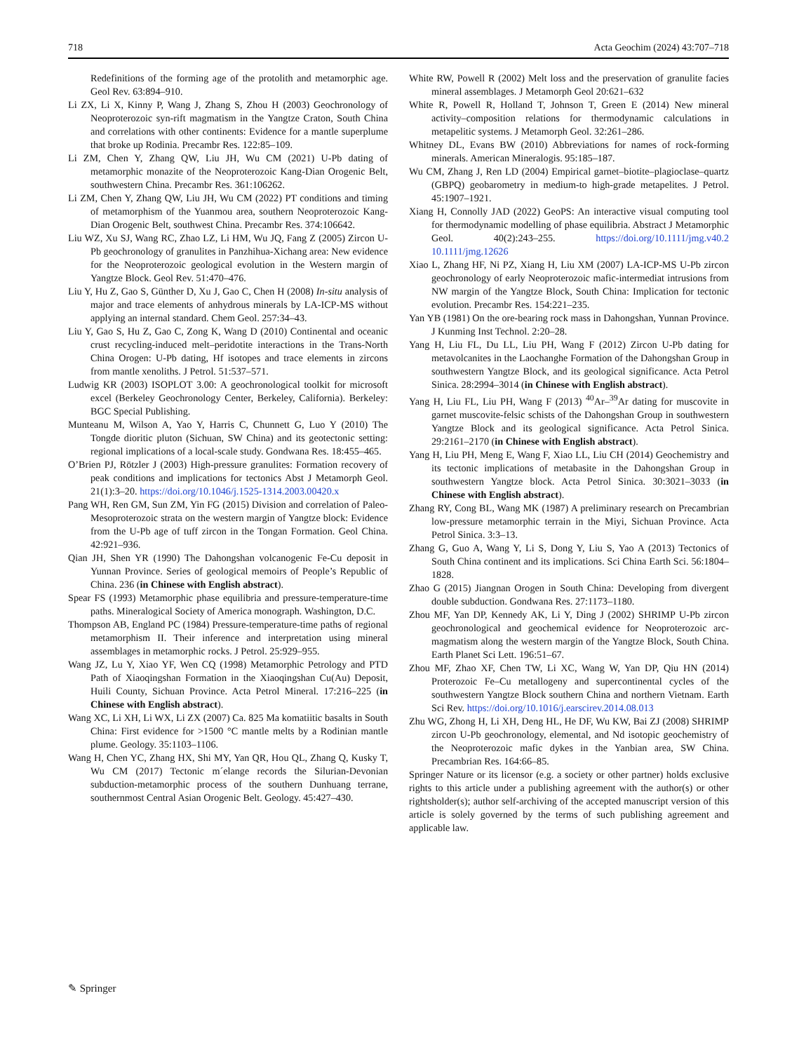718 Acta Geochim (2024) 43:707–718
Redefinitions of the forming age of the protolith and metamorphic age. Geol Rev. 63:894–910.
Li ZX, Li X, Kinny P, Wang J, Zhang S, Zhou H (2003) Geochronology of Neoproterozoic syn-rift magmatism in the Yangtze Craton, South China and correlations with other continents: Evidence for a mantle superplume that broke up Rodinia. Precambr Res. 122:85–109.
Li ZM, Chen Y, Zhang QW, Liu JH, Wu CM (2021) U-Pb dating of metamorphic monazite of the Neoproterozoic Kang-Dian Orogenic Belt, southwestern China. Precambr Res. 361:106262.
Li ZM, Chen Y, Zhang QW, Liu JH, Wu CM (2022) PT conditions and timing of metamorphism of the Yuanmou area, southern Neoproterozoic Kang-Dian Orogenic Belt, southwest China. Precambr Res. 374:106642.
Liu WZ, Xu SJ, Wang RC, Zhao LZ, Li HM, Wu JQ, Fang Z (2005) Zircon U-Pb geochronology of granulites in Panzhihua-Xichang area: New evidence for the Neoproterozoic geological evolution in the Western margin of Yangtze Block. Geol Rev. 51:470–476.
Liu Y, Hu Z, Gao S, Günther D, Xu J, Gao C, Chen H (2008) In-situ analysis of major and trace elements of anhydrous minerals by LA-ICP-MS without applying an internal standard. Chem Geol. 257:34–43.
Liu Y, Gao S, Hu Z, Gao C, Zong K, Wang D (2010) Continental and oceanic crust recycling-induced melt–peridotite interactions in the Trans-North China Orogen: U-Pb dating, Hf isotopes and trace elements in zircons from mantle xenoliths. J Petrol. 51:537–571.
Ludwig KR (2003) ISOPLOT 3.00: A geochronological toolkit for microsoft excel (Berkeley Geochronology Center, Berkeley, California). Berkeley: BGC Special Publishing.
Munteanu M, Wilson A, Yao Y, Harris C, Chunnett G, Luo Y (2010) The Tongde dioritic pluton (Sichuan, SW China) and its geotectonic setting: regional implications of a local-scale study. Gondwana Res. 18:455–465.
O’Brien PJ, Rötzler J (2003) High-pressure granulites: Formation recovery of peak conditions and implications for tectonics Abst J Metamorph Geol. 21(1):3–20. https://doi.org/10.1046/j.1525-1314.2003.00420.x
Pang WH, Ren GM, Sun ZM, Yin FG (2015) Division and correlation of Paleo-Mesoproterozoic strata on the western margin of Yangtze block: Evidence from the U-Pb age of tuff zircon in the Tongan Formation. Geol China. 42:921–936.
Qian JH, Shen YR (1990) The Dahongshan volcanogenic Fe-Cu deposit in Yunnan Province. Series of geological memoirs of People’s Republic of China. 236 (in Chinese with English abstract).
Spear FS (1993) Metamorphic phase equilibria and pressure-temperature-time paths. Mineralogical Society of America monograph. Washington, D.C.
Thompson AB, England PC (1984) Pressure-temperature-time paths of regional metamorphism II. Their inference and interpretation using mineral assemblages in metamorphic rocks. J Petrol. 25:929–955.
Wang JZ, Lu Y, Xiao YF, Wen CQ (1998) Metamorphic Petrology and PTD Path of Xiaoqingshan Formation in the Xiaoqingshan Cu(Au) Deposit, Huili County, Sichuan Province. Acta Petrol Mineral. 17:216–225 (in Chinese with English abstract).
Wang XC, Li XH, Li WX, Li ZX (2007) Ca. 825 Ma komatiitic basalts in South China: First evidence for >1500 °C mantle melts by a Rodinian mantle plume. Geology. 35:1103–1106.
Wang H, Chen YC, Zhang HX, Shi MY, Yan QR, Hou QL, Zhang Q, Kusky T, Wu CM (2017) Tectonic m´elange records the Silurian-Devonian subduction-metamorphic process of the southern Dunhuang terrane, southernmost Central Asian Orogenic Belt. Geology. 45:427–430.
White RW, Powell R (2002) Melt loss and the preservation of granulite facies mineral assemblages. J Metamorph Geol 20:621–632
White R, Powell R, Holland T, Johnson T, Green E (2014) New mineral activity–composition relations for thermodynamic calculations in metapelitic systems. J Metamorph Geol. 32:261–286.
Whitney DL, Evans BW (2010) Abbreviations for names of rock-forming minerals. American Mineralogis. 95:185–187.
Wu CM, Zhang J, Ren LD (2004) Empirical garnet–biotite–plagioclase–quartz (GBPQ) geobarometry in medium-to high-grade metapelites. J Petrol. 45:1907–1921.
Xiang H, Connolly JAD (2022) GeoPS: An interactive visual computing tool for thermodynamic modelling of phase equilibria. Abstract J Metamorphic Geol. 40(2):243–255. https://doi.org/10.1111/jmg.v40.2 10.1111/jmg.12626
Xiao L, Zhang HF, Ni PZ, Xiang H, Liu XM (2007) LA-ICP-MS U-Pb zircon geochronology of early Neoproterozoic mafic-intermediat intrusions from NW margin of the Yangtze Block, South China: Implication for tectonic evolution. Precambr Res. 154:221–235.
Yan YB (1981) On the ore-bearing rock mass in Dahongshan, Yunnan Province. J Kunming Inst Technol. 2:20–28.
Yang H, Liu FL, Du LL, Liu PH, Wang F (2012) Zircon U-Pb dating for metavolcanites in the Laochanghe Formation of the Dahongshan Group in southwestern Yangtze Block, and its geological significance. Acta Petrol Sinica. 28:2994–3014 (in Chinese with English abstract).
Yang H, Liu FL, Liu PH, Wang F (2013) <sup>40</sup>Ar–<sup>39</sup>Ar dating for muscovite in garnet muscovite-felsic schists of the Dahongshan Group in southwestern Yangtze Block and its geological significance. Acta Petrol Sinica. 29:2161–2170 (in Chinese with English abstract).
Yang H, Liu PH, Meng E, Wang F, Xiao LL, Liu CH (2014) Geochemistry and its tectonic implications of metabasite in the Dahongshan Group in southwestern Yangtze block. Acta Petrol Sinica. 30:3021–3033 (in Chinese with English abstract).
Zhang RY, Cong BL, Wang MK (1987) A preliminary research on Precambrian low-pressure metamorphic terrain in the Miyi, Sichuan Province. Acta Petrol Sinica. 3:3–13.
Zhang G, Guo A, Wang Y, Li S, Dong Y, Liu S, Yao A (2013) Tectonics of South China continent and its implications. Sci China Earth Sci. 56:1804–1828.
Zhao G (2015) Jiangnan Orogen in South China: Developing from divergent double subduction. Gondwana Res. 27:1173–1180.
Zhou MF, Yan DP, Kennedy AK, Li Y, Ding J (2002) SHRIMP U-Pb zircon geochronological and geochemical evidence for Neoproterozoic arc-magmatism along the western margin of the Yangtze Block, South China. Earth Planet Sci Lett. 196:51–67.
Zhou MF, Zhao XF, Chen TW, Li XC, Wang W, Yan DP, Qiu HN (2014) Proterozoic Fe–Cu metallogeny and supercontinental cycles of the southwestern Yangtze Block southern China and northern Vietnam. Earth Sci Rev. https://doi.org/10.1016/j.earscirev.2014.08.013
Zhu WG, Zhong H, Li XH, Deng HL, He DF, Wu KW, Bai ZJ (2008) SHRIMP zircon U-Pb geochronology, elemental, and Nd isotopic geochemistry of the Neoproterozoic mafic dykes in the Yanbian area, SW China. Precambrian Res. 164:66–85.
Springer Nature or its licensor (e.g. a society or other partner) holds exclusive rights to this article under a publishing agreement with the author(s) or other rightsholder(s); author self-archiving of the accepted manuscript version of this article is solely governed by the terms of such publishing agreement and applicable law.
✎ Springer